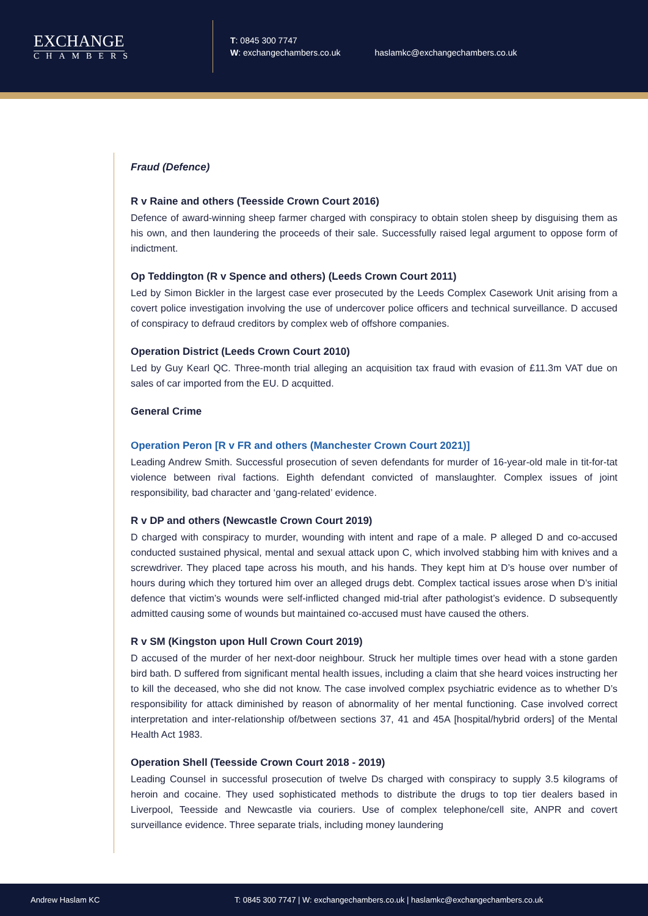EXCHANGE
CHAMBERS
T: 0845 300 7747
W: exchangechambers.co.uk
haslamkc@exchangechambers.co.uk
Fraud (Defence)
R v Raine and others (Teesside Crown Court 2016)
Defence of award-winning sheep farmer charged with conspiracy to obtain stolen sheep by disguising them as his own, and then laundering the proceeds of their sale. Successfully raised legal argument to oppose form of indictment.
Op Teddington (R v Spence and others) (Leeds Crown Court 2011)
Led by Simon Bickler in the largest case ever prosecuted by the Leeds Complex Casework Unit arising from a covert police investigation involving the use of undercover police officers and technical surveillance. D accused of conspiracy to defraud creditors by complex web of offshore companies.
Operation District (Leeds Crown Court 2010)
Led by Guy Kearl QC. Three-month trial alleging an acquisition tax fraud with evasion of £11.3m VAT due on sales of car imported from the EU. D acquitted.
General Crime
Operation Peron [R v FR and others (Manchester Crown Court 2021)]
Leading Andrew Smith. Successful prosecution of seven defendants for murder of 16-year-old male in tit-for-tat violence between rival factions. Eighth defendant convicted of manslaughter. Complex issues of joint responsibility, bad character and ‘gang-related’ evidence.
R v DP and others (Newcastle Crown Court 2019)
D charged with conspiracy to murder, wounding with intent and rape of a male. P alleged D and co-accused conducted sustained physical, mental and sexual attack upon C, which involved stabbing him with knives and a screwdriver. They placed tape across his mouth, and his hands. They kept him at D’s house over number of hours during which they tortured him over an alleged drugs debt. Complex tactical issues arose when D’s initial defence that victim’s wounds were self-inflicted changed mid-trial after pathologist’s evidence. D subsequently admitted causing some of wounds but maintained co-accused must have caused the others.
R v SM (Kingston upon Hull Crown Court 2019)
D accused of the murder of her next-door neighbour. Struck her multiple times over head with a stone garden bird bath. D suffered from significant mental health issues, including a claim that she heard voices instructing her to kill the deceased, who she did not know. The case involved complex psychiatric evidence as to whether D’s responsibility for attack diminished by reason of abnormality of her mental functioning. Case involved correct interpretation and inter-relationship of/between sections 37, 41 and 45A [hospital/hybrid orders] of the Mental Health Act 1983.
Operation Shell (Teesside Crown Court 2018 - 2019)
Leading Counsel in successful prosecution of twelve Ds charged with conspiracy to supply 3.5 kilograms of heroin and cocaine. They used sophisticated methods to distribute the drugs to top tier dealers based in Liverpool, Teesside and Newcastle via couriers. Use of complex telephone/cell site, ANPR and covert surveillance evidence. Three separate trials, including money laundering
Andrew Haslam KC T: 0845 300 7747 | W: exchangechambers.co.uk | haslamkc@exchangechambers.co.uk